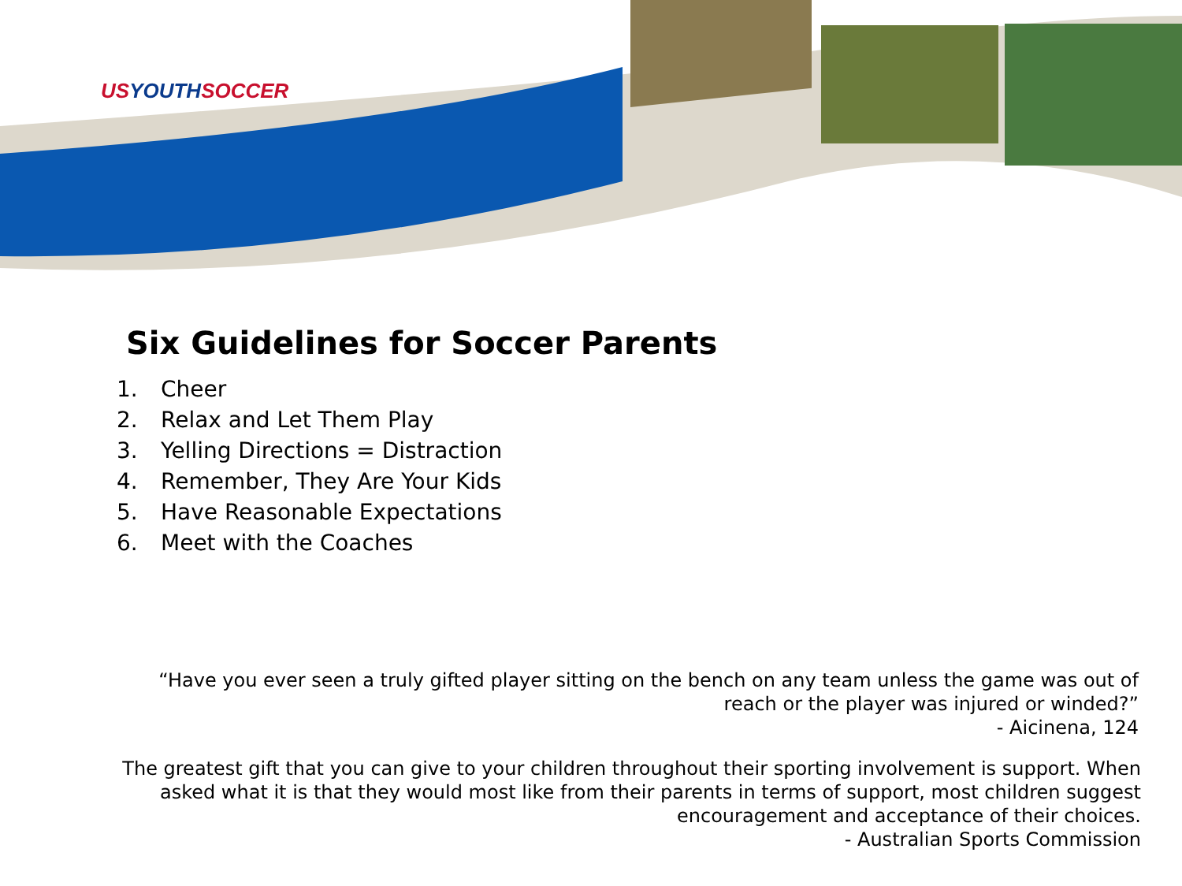USYOUTHSOCCER
Six Guidelines for Soccer Parents
1. Cheer
2. Relax and Let Them Play
3. Yelling Directions = Distraction
4. Remember, They Are Your Kids
5. Have Reasonable Expectations
6. Meet with the Coaches
“Have you ever seen a truly gifted player sitting on the bench on any team unless the game was out of
reach or the player was injured or winded?”
- Aicinena, 124
The greatest gift that you can give to your children throughout their sporting involvement is support. When
asked what it is that they would most like from their parents in terms of support, most children suggest
encouragement and acceptance of their choices.
- Australian Sports Commission